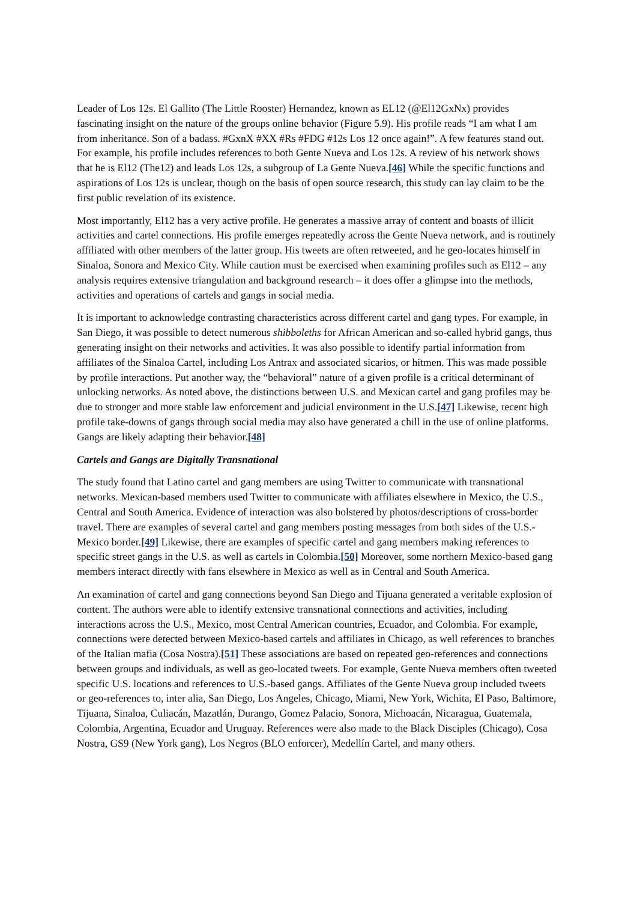Leader of Los 12s. El Gallito (The Little Rooster) Hernandez, known as EL12 (@El12GxNx) provides fascinating insight on the nature of the groups online behavior (Figure 5.9). His profile reads “I am what I am from inheritance. Son of a badass. #GxnX #XX #Rs #FDG #12s Los 12 once again!”. A few features stand out. For example, his profile includes references to both Gente Nueva and Los 12s. A review of his network shows that he is El12 (The12) and leads Los 12s, a subgroup of La Gente Nueva.[46] While the specific functions and aspirations of Los 12s is unclear, though on the basis of open source research, this study can lay claim to be the first public revelation of its existence.
Most importantly, El12 has a very active profile. He generates a massive array of content and boasts of illicit activities and cartel connections. His profile emerges repeatedly across the Gente Nueva network, and is routinely affiliated with other members of the latter group. His tweets are often retweeted, and he geo-locates himself in Sinaloa, Sonora and Mexico City. While caution must be exercised when examining profiles such as El12 – any analysis requires extensive triangulation and background research – it does offer a glimpse into the methods, activities and operations of cartels and gangs in social media.
It is important to acknowledge contrasting characteristics across different cartel and gang types. For example, in San Diego, it was possible to detect numerous shibboleths for African American and so-called hybrid gangs, thus generating insight on their networks and activities. It was also possible to identify partial information from affiliates of the Sinaloa Cartel, including Los Antrax and associated sicarios, or hitmen. This was made possible by profile interactions. Put another way, the “behavioral” nature of a given profile is a critical determinant of unlocking networks. As noted above, the distinctions between U.S. and Mexican cartel and gang profiles may be due to stronger and more stable law enforcement and judicial environment in the U.S.[47] Likewise, recent high profile take-downs of gangs through social media may also have generated a chill in the use of online platforms. Gangs are likely adapting their behavior.[48]
Cartels and Gangs are Digitally Transnational
The study found that Latino cartel and gang members are using Twitter to communicate with transnational networks. Mexican-based members used Twitter to communicate with affiliates elsewhere in Mexico, the U.S., Central and South America. Evidence of interaction was also bolstered by photos/descriptions of cross-border travel. There are examples of several cartel and gang members posting messages from both sides of the U.S.-Mexico border.[49] Likewise, there are examples of specific cartel and gang members making references to specific street gangs in the U.S. as well as cartels in Colombia.[50] Moreover, some northern Mexico-based gang members interact directly with fans elsewhere in Mexico as well as in Central and South America.
An examination of cartel and gang connections beyond San Diego and Tijuana generated a veritable explosion of content. The authors were able to identify extensive transnational connections and activities, including interactions across the U.S., Mexico, most Central American countries, Ecuador, and Colombia. For example, connections were detected between Mexico-based cartels and affiliates in Chicago, as well references to branches of the Italian mafia (Cosa Nostra).[51] These associations are based on repeated geo-references and connections between groups and individuals, as well as geo-located tweets. For example, Gente Nueva members often tweeted specific U.S. locations and references to U.S.-based gangs. Affiliates of the Gente Nueva group included tweets or geo-references to, inter alia, San Diego, Los Angeles, Chicago, Miami, New York, Wichita, El Paso, Baltimore, Tijuana, Sinaloa, Culiacán, Mazatlán, Durango, Gomez Palacio, Sonora, Michoacán, Nicaragua, Guatemala, Colombia, Argentina, Ecuador and Uruguay. References were also made to the Black Disciples (Chicago), Cosa Nostra, GS9 (New York gang), Los Negros (BLO enforcer), Medellín Cartel, and many others.